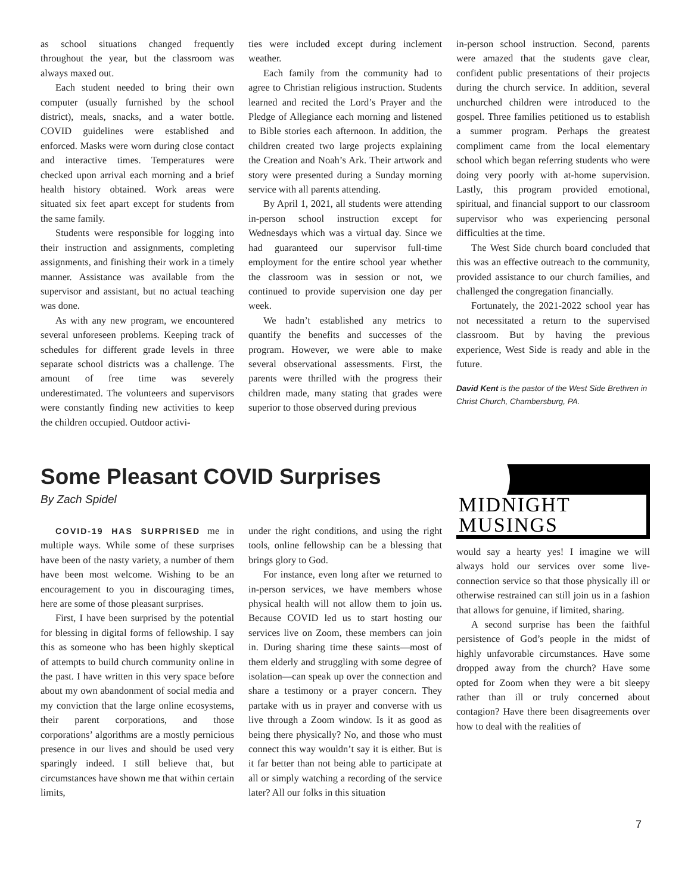as school situations changed frequently throughout the year, but the classroom was always maxed out.
Each student needed to bring their own computer (usually furnished by the school district), meals, snacks, and a water bottle. COVID guidelines were established and enforced. Masks were worn during close contact and interactive times. Temperatures were checked upon arrival each morning and a brief health history obtained. Work areas were situated six feet apart except for students from the same family.
Students were responsible for logging into their instruction and assignments, completing assignments, and finishing their work in a timely manner. Assistance was available from the supervisor and assistant, but no actual teaching was done.
As with any new program, we encountered several unforeseen problems. Keeping track of schedules for different grade levels in three separate school districts was a challenge. The amount of free time was severely underestimated. The volunteers and supervisors were constantly finding new activities to keep the children occupied. Outdoor activi-
ties were included except during inclement weather.
Each family from the community had to agree to Christian religious instruction. Students learned and recited the Lord’s Prayer and the Pledge of Allegiance each morning and listened to Bible stories each afternoon. In addition, the children created two large projects explaining the Creation and Noah’s Ark. Their artwork and story were presented during a Sunday morning service with all parents attending.
By April 1, 2021, all students were attending in-person school instruction except for Wednesdays which was a virtual day. Since we had guaranteed our supervisor full-time employment for the entire school year whether the classroom was in session or not, we continued to provide supervision one day per week.
We hadn’t established any metrics to quantify the benefits and successes of the program. However, we were able to make several observational assessments. First, the parents were thrilled with the progress their children made, many stating that grades were superior to those observed during previous
in-person school instruction. Second, parents were amazed that the students gave clear, confident public presentations of their projects during the church service. In addition, several unchurched children were introduced to the gospel. Three families petitioned us to establish a summer program. Perhaps the greatest compliment came from the local elementary school which began referring students who were doing very poorly with at-home supervision. Lastly, this program provided emotional, spiritual, and financial support to our classroom supervisor who was experiencing personal difficulties at the time.
The West Side church board concluded that this was an effective outreach to the community, provided assistance to our church families, and challenged the congregation financially.
Fortunately, the 2021-2022 school year has not necessitated a return to the supervised classroom. But by having the previous experience, West Side is ready and able in the future.
David Kent is the pastor of the West Side Brethren in Christ Church, Chambersburg, PA.
Some Pleasant COVID Surprises
By Zach Spidel
COVID-19 HAS SURPRISED me in multiple ways. While some of these surprises have been of the nasty variety, a number of them have been most welcome. Wishing to be an encouragement to you in discouraging times, here are some of those pleasant surprises.
First, I have been surprised by the potential for blessing in digital forms of fellowship. I say this as someone who has been highly skeptical of attempts to build church community online in the past. I have written in this very space before about my own abandonment of social media and my conviction that the large online ecosystems, their parent corporations, and those corporations’ algorithms are a mostly pernicious presence in our lives and should be used very sparingly indeed. I still believe that, but circumstances have shown me that within certain limits,
under the right conditions, and using the right tools, online fellowship can be a blessing that brings glory to God.
For instance, even long after we returned to in-person services, we have members whose physical health will not allow them to join us. Because COVID led us to start hosting our services live on Zoom, these members can join in. During sharing time these saints—most of them elderly and struggling with some degree of isolation—can speak up over the connection and share a testimony or a prayer concern. They partake with us in prayer and converse with us live through a Zoom window. Is it as good as being there physically? No, and those who must connect this way wouldn’t say it is either. But is it far better than not being able to participate at all or simply watching a recording of the service later? All our folks in this situation
MIDNIGHT MUSINGS
would say a hearty yes! I imagine we will always hold our services over some live-connection service so that those physically ill or otherwise restrained can still join us in a fashion that allows for genuine, if limited, sharing.
A second surprise has been the faithful persistence of God’s people in the midst of highly unfavorable circumstances. Have some dropped away from the church? Have some opted for Zoom when they were a bit sleepy rather than ill or truly concerned about contagion? Have there been disagreements over how to deal with the realities of
7